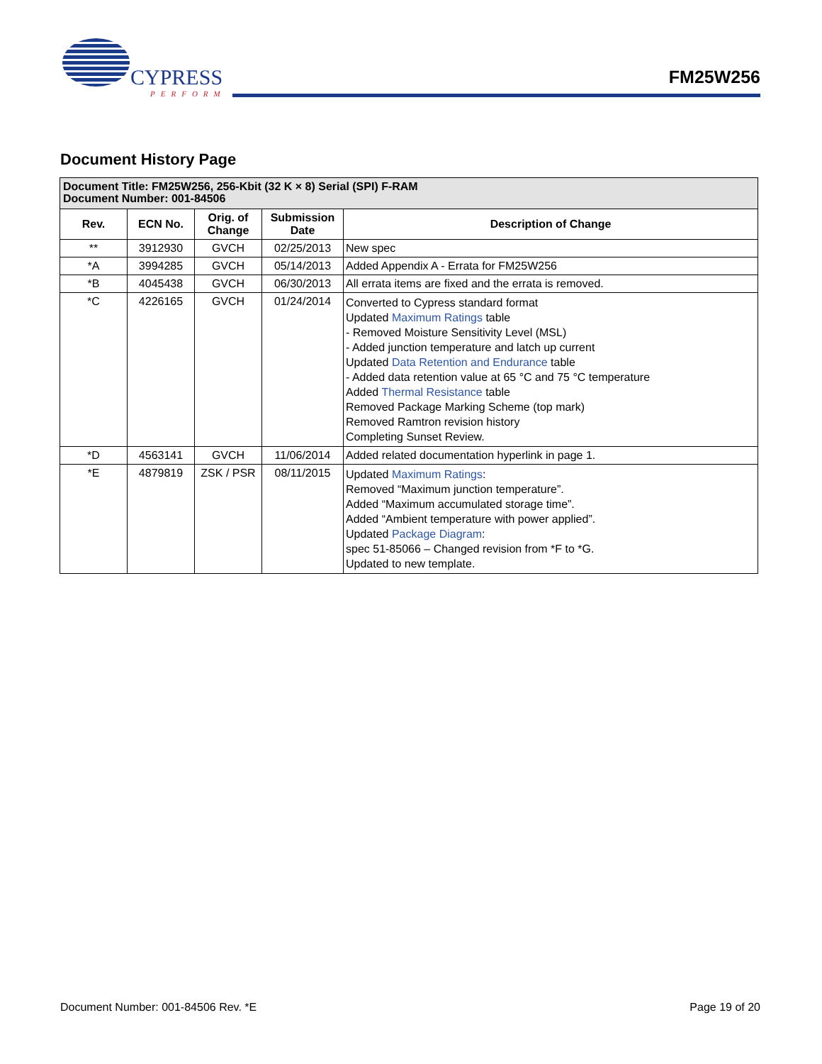CYPRESS
PERFORM
FM25W256
Document History Page
| Document Title: FM25W256, 256-Kbit (32 K × 8) Serial (SPI) F-RAM Document Number: 001-84506 | | | | |
| --- | --- | --- | --- | --- |
| Rev. | ECN No. | Orig. of Change | Submission Date | Description of Change |
| ** | 3912930 | GVCH | 02/25/2013 | New spec |
| *A | 3994285 | GVCH | 05/14/2013 | Added Appendix A - Errata for FM25W256 |
| *B | 4045438 | GVCH | 06/30/2013 | All errata items are fixed and the errata is removed. |
| *C | 4226165 | GVCH | 01/24/2014 | Converted to Cypress standard format Updated Maximum Ratings table - Removed Moisture Sensitivity Level (MSL) - Added junction temperature and latch up current Updated Data Retention and Endurance table - Added data retention value at 65 °C and 75 °C temperature Added Thermal Resistance table Removed Package Marking Scheme (top mark) Removed Ramtron revision history Completing Sunset Review. |
| *D | 4563141 | GVCH | 11/06/2014 | Added related documentation hyperlink in page 1. |
| *E | 4879819 | ZSK / PSR | 08/11/2015 | Updated Maximum Ratings : Removed “Maximum junction temperature”. Added “Maximum accumulated storage time”. Added “Ambient temperature with power applied”. Updated Package Diagram : spec 51-85066 – Changed revision from *F to *G. Updated to new template. |
Document Number: 001-84506 Rev. *E Page 19 of 20